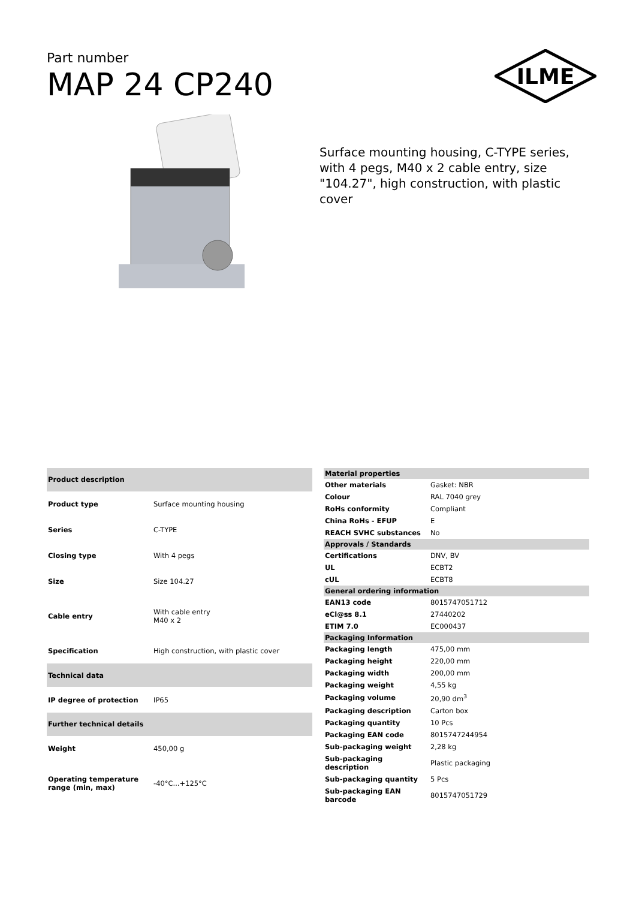Part number
MAP 24 CP240
ILME
Surface mounting housing, C-TYPE series, with 4 pegs, M40 x 2 cable entry, size "104.27", high construction, with plastic cover
| Product description | |
| Product type | Surface mounting housing |
| Series | C-TYPE |
| Closing type | With 4 pegs |
| Size | Size 104.27 |
| Cable entry | With cable entry M40 x 2 |
| Specification | High construction, with plastic cover |
| Technical data | |
| IP degree of protection | IP65 |
| Further technical details | |
| Weight | 450,00 g |
| Operating temperature range (min, max) | -40°C...+125°C |
| Material properties | |
| Other materials | Gasket: NBR |
| Colour | RAL 7040 grey |
| RoHs conformity | Compliant |
| China RoHs - EFUP | E |
| REACH SVHC substances | No |
| Approvals / Standards | |
| Certifications | DNV, BV |
| UL | ECBT2 |
| cUL | ECBT8 |
| General ordering information | |
| EAN13 code | 8015747051712 |
| eCl@ss 8.1 | 27440202 |
| ETIM 7.0 | EC000437 |
| Packaging Information | |
| Packaging length | 475,00 mm |
| Packaging height | 220,00 mm |
| Packaging width | 200,00 mm |
| Packaging weight | 4,55 kg |
| Packaging volume | 20,90 dm<sup>3</sup> |
| Packaging description | Carton box |
| Packaging quantity | 10 Pcs |
| Packaging EAN code | 8015747244954 |
| Sub-packaging weight | 2,28 kg |
| Sub-packaging description | Plastic packaging |
| Sub-packaging quantity | 5 Pcs |
| Sub-packaging EAN barcode | 8015747051729 |